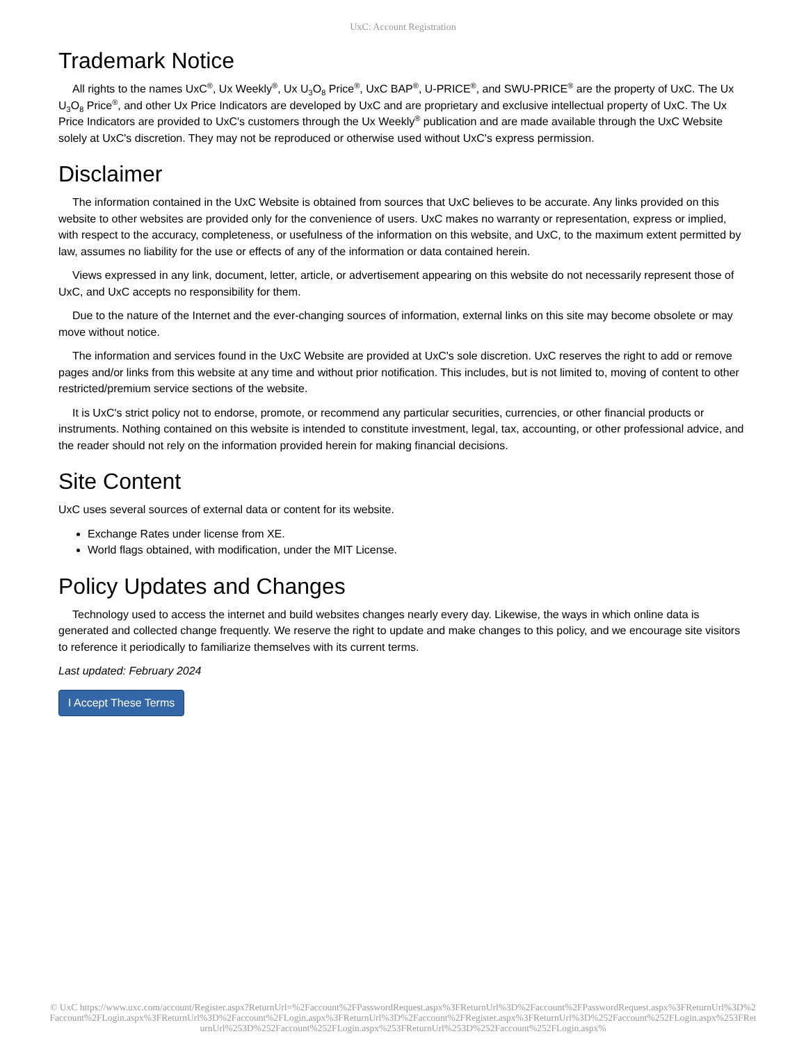UxC: Account Registration
Trademark Notice
All rights to the names UxC<sup>®</sup>, Ux Weekly<sup>®</sup>, Ux U<sub>3</sub>O<sub>8</sub> Price<sup>®</sup>, UxC BAP<sup>®</sup>, U-PRICE<sup>®</sup>, and SWU-PRICE<sup>®</sup> are the property of UxC. The Ux U<sub>3</sub>O<sub>8</sub> Price<sup>®</sup>, and other Ux Price Indicators are developed by UxC and are proprietary and exclusive intellectual property of UxC. The Ux Price Indicators are provided to UxC's customers through the Ux Weekly<sup>®</sup> publication and are made available through the UxC Website solely at UxC's discretion. They may not be reproduced or otherwise used without UxC's express permission.
Disclaimer
The information contained in the UxC Website is obtained from sources that UxC believes to be accurate. Any links provided on this website to other websites are provided only for the convenience of users. UxC makes no warranty or representation, express or implied, with respect to the accuracy, completeness, or usefulness of the information on this website, and UxC, to the maximum extent permitted by law, assumes no liability for the use or effects of any of the information or data contained herein.
Views expressed in any link, document, letter, article, or advertisement appearing on this website do not necessarily represent those of UxC, and UxC accepts no responsibility for them.
Due to the nature of the Internet and the ever-changing sources of information, external links on this site may become obsolete or may move without notice.
The information and services found in the UxC Website are provided at UxC's sole discretion. UxC reserves the right to add or remove pages and/or links from this website at any time and without prior notification. This includes, but is not limited to, moving of content to other restricted/premium service sections of the website.
It is UxC's strict policy not to endorse, promote, or recommend any particular securities, currencies, or other financial products or instruments. Nothing contained on this website is intended to constitute investment, legal, tax, accounting, or other professional advice, and the reader should not rely on the information provided herein for making financial decisions.
Site Content
UxC uses several sources of external data or content for its website.
Exchange Rates under license from XE.
World flags obtained, with modification, under the MIT License.
Policy Updates and Changes
Technology used to access the internet and build websites changes nearly every day. Likewise, the ways in which online data is generated and collected change frequently. We reserve the right to update and make changes to this policy, and we encourage site visitors to reference it periodically to familiarize themselves with its current terms.
Last updated: February 2024
I Accept These Terms
© UxC https://www.uxc.com/account/Register.aspx?ReturnUrl=%2Faccount%2FPasswordRequest.aspx%3FReturnUrl%3D%2Faccount%2FPasswordRequest.aspx%3FReturnUrl%3D%2Faccount%2FLogin.aspx%3FReturnUrl%3D%2Faccount%2FLogin.aspx%3FReturnUrl%3D%2Faccount%2FRegister.aspx%3FReturnUrl%3D%252Faccount%252FLogin.aspx%253FReturnUrl%253D%252Faccount%252FLogin.aspx%253FReturnUrl%253D%252Faccount%252FLogin.aspx%